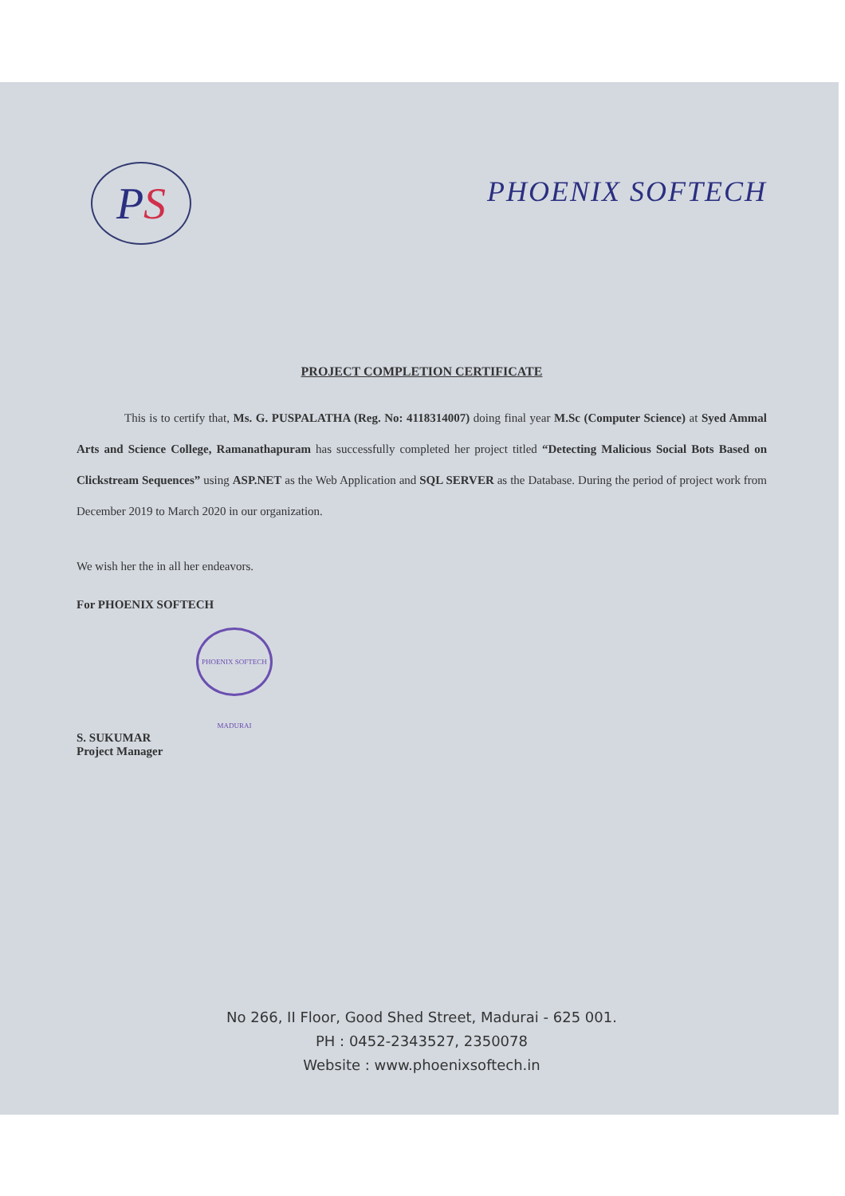P S
PHOENIX SOFTECH
PROJECT COMPLETION CERTIFICATE
This is to certify that, Ms. G. PUSPALATHA (Reg. No: 4118314007) doing final year M.Sc (Computer Science) at Syed Ammal Arts and Science College, Ramanathapuram has successfully completed her project titled “Detecting Malicious Social Bots Based on Clickstream Sequences” using ASP.NET as the Web Application and SQL SERVER as the Database. During the period of project work from December 2019 to March 2020 in our organization.
We wish her the in all her endeavors.
For PHOENIX SOFTECH
PHOENIX SOFTECH MADURAI
S. SUKUMAR
Project Manager
No 266, II Floor, Good Shed Street, Madurai - 625 001.
PH : 0452-2343527, 2350078
Website : www.phoenixsoftech.in